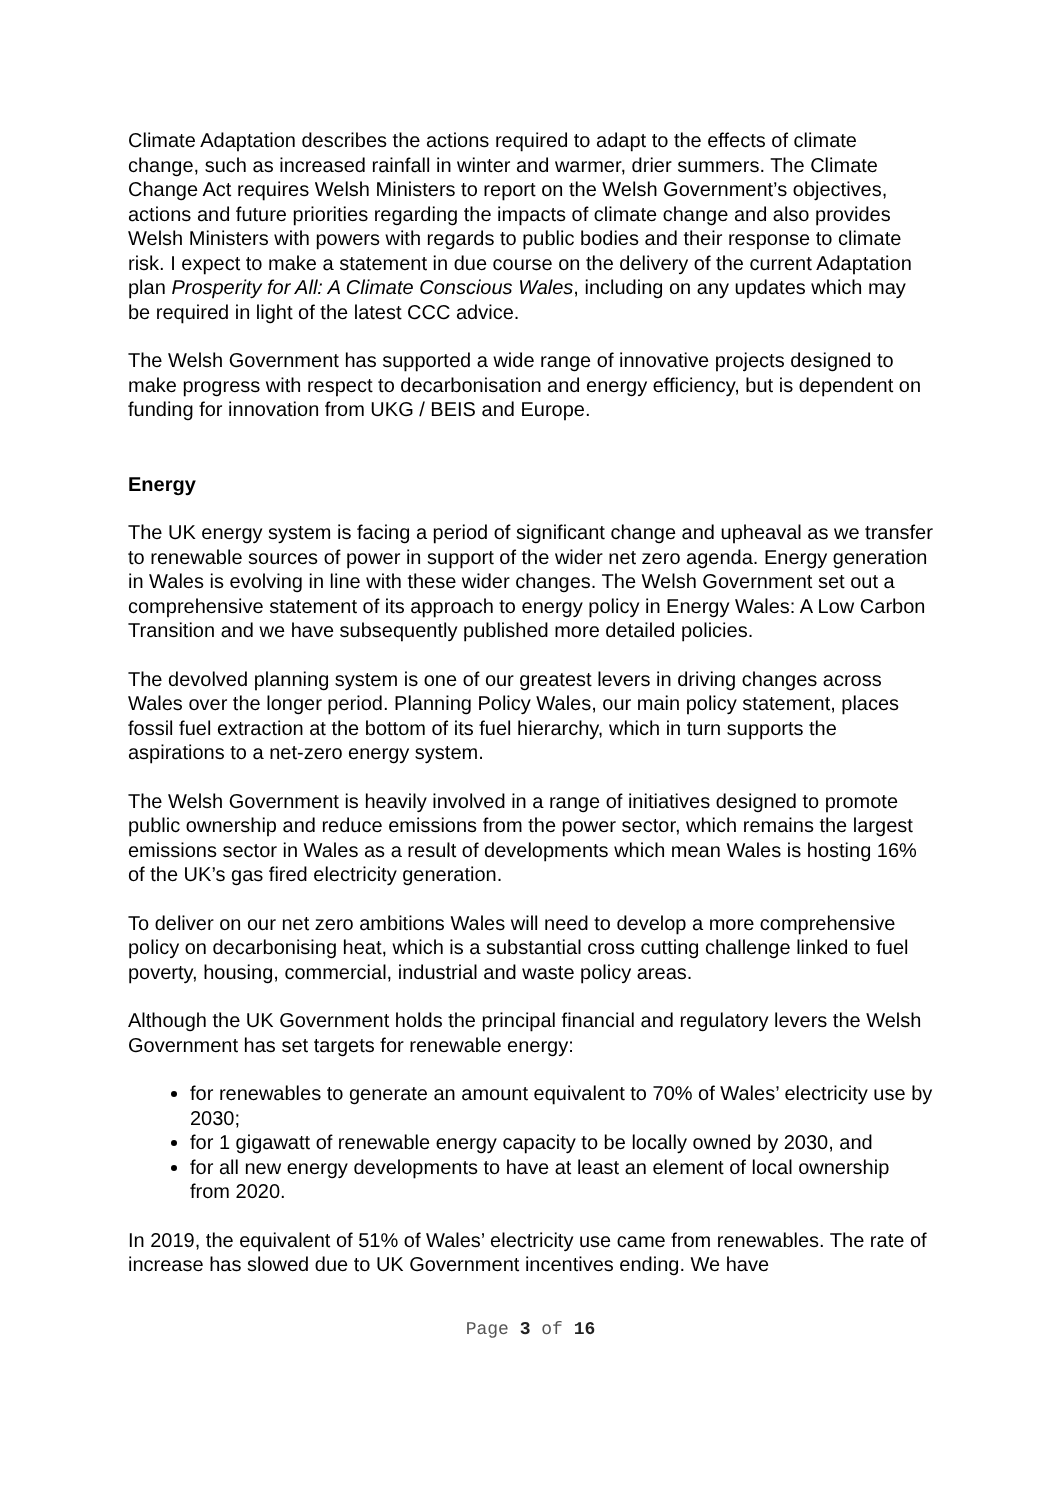Climate Adaptation describes the actions required to adapt to the effects of climate change, such as increased rainfall in winter and warmer, drier summers. The Climate Change Act requires Welsh Ministers to report on the Welsh Government’s objectives, actions and future priorities regarding the impacts of climate change and also provides Welsh Ministers with powers with regards to public bodies and their response to climate risk. I expect to make a statement in due course on the delivery of the current Adaptation plan Prosperity for All: A Climate Conscious Wales, including on any updates which may be required in light of the latest CCC advice.
The Welsh Government has supported a wide range of innovative projects designed to make progress with respect to decarbonisation and energy efficiency, but is dependent on funding for innovation from UKG / BEIS and Europe.
Energy
The UK energy system is facing a period of significant change and upheaval as we transfer to renewable sources of power in support of the wider net zero agenda. Energy generation in Wales is evolving in line with these wider changes. The Welsh Government set out a comprehensive statement of its approach to energy policy in Energy Wales: A Low Carbon Transition and we have subsequently published more detailed policies.
The devolved planning system is one of our greatest levers in driving changes across Wales over the longer period. Planning Policy Wales, our main policy statement, places fossil fuel extraction at the bottom of its fuel hierarchy, which in turn supports the aspirations to a net-zero energy system.
The Welsh Government is heavily involved in a range of initiatives designed to promote public ownership and reduce emissions from the power sector, which remains the largest emissions sector in Wales as a result of developments which mean Wales is hosting 16% of the UK’s gas fired electricity generation.
To deliver on our net zero ambitions Wales will need to develop a more comprehensive policy on decarbonising heat, which is a substantial cross cutting challenge linked to fuel poverty, housing, commercial, industrial and waste policy areas.
Although the UK Government holds the principal financial and regulatory levers the Welsh Government has set targets for renewable energy:
for renewables to generate an amount equivalent to 70% of Wales’ electricity use by 2030;
for 1 gigawatt of renewable energy capacity to be locally owned by 2030, and
for all new energy developments to have at least an element of local ownership from 2020.
In 2019, the equivalent of 51% of Wales’ electricity use came from renewables. The rate of increase has slowed due to UK Government incentives ending. We have
Page 3 of 16